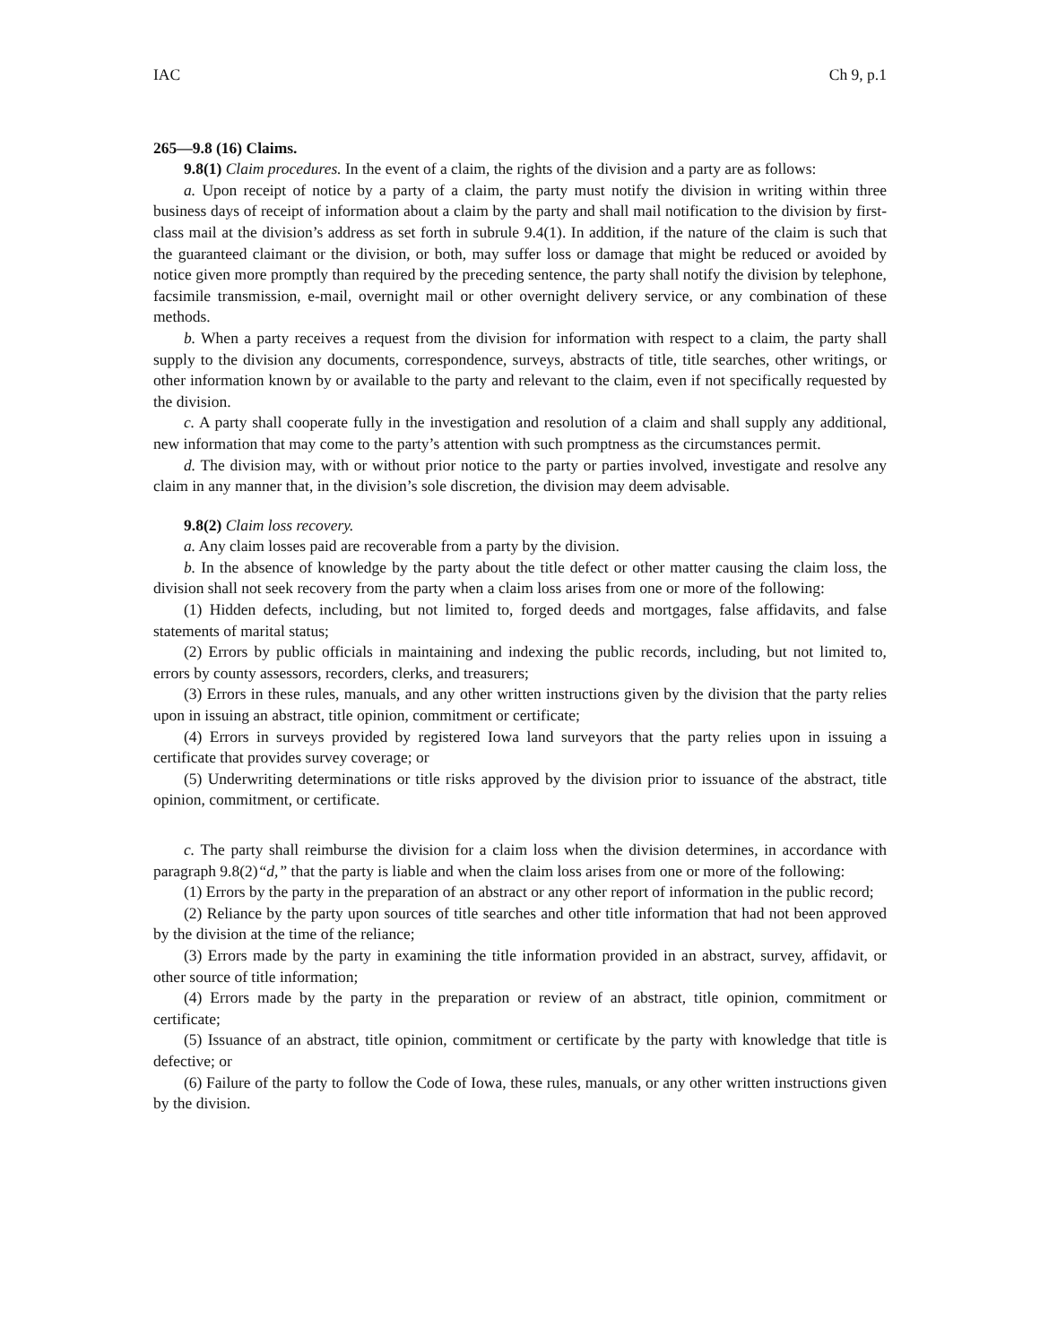IAC Ch 9, p.1
265—9.8 (16) Claims.
9.8(1) Claim procedures. In the event of a claim, the rights of the division and a party are as follows:
a. Upon receipt of notice by a party of a claim, the party must notify the division in writing within three business days of receipt of information about a claim by the party and shall mail notification to the division by first-class mail at the division’s address as set forth in subrule 9.4(1). In addition, if the nature of the claim is such that the guaranteed claimant or the division, or both, may suffer loss or damage that might be reduced or avoided by notice given more promptly than required by the preceding sentence, the party shall notify the division by telephone, facsimile transmission, e-mail, overnight mail or other overnight delivery service, or any combination of these methods.
b. When a party receives a request from the division for information with respect to a claim, the party shall supply to the division any documents, correspondence, surveys, abstracts of title, title searches, other writings, or other information known by or available to the party and relevant to the claim, even if not specifically requested by the division.
c. A party shall cooperate fully in the investigation and resolution of a claim and shall supply any additional, new information that may come to the party’s attention with such promptness as the circumstances permit.
d. The division may, with or without prior notice to the party or parties involved, investigate and resolve any claim in any manner that, in the division’s sole discretion, the division may deem advisable.
9.8(2) Claim loss recovery.
a. Any claim losses paid are recoverable from a party by the division.
b. In the absence of knowledge by the party about the title defect or other matter causing the claim loss, the division shall not seek recovery from the party when a claim loss arises from one or more of the following:
(1) Hidden defects, including, but not limited to, forged deeds and mortgages, false affidavits, and false statements of marital status;
(2) Errors by public officials in maintaining and indexing the public records, including, but not limited to, errors by county assessors, recorders, clerks, and treasurers;
(3) Errors in these rules, manuals, and any other written instructions given by the division that the party relies upon in issuing an abstract, title opinion, commitment or certificate;
(4) Errors in surveys provided by registered Iowa land surveyors that the party relies upon in issuing a certificate that provides survey coverage; or
(5) Underwriting determinations or title risks approved by the division prior to issuance of the abstract, title opinion, commitment, or certificate.
c. The party shall reimburse the division for a claim loss when the division determines, in accordance with paragraph 9.8(2)“d,” that the party is liable and when the claim loss arises from one or more of the following:
(1) Errors by the party in the preparation of an abstract or any other report of information in the public record;
(2) Reliance by the party upon sources of title searches and other title information that had not been approved by the division at the time of the reliance;
(3) Errors made by the party in examining the title information provided in an abstract, survey, affidavit, or other source of title information;
(4) Errors made by the party in the preparation or review of an abstract, title opinion, commitment or certificate;
(5) Issuance of an abstract, title opinion, commitment or certificate by the party with knowledge that title is defective; or
(6) Failure of the party to follow the Code of Iowa, these rules, manuals, or any other written instructions given by the division.